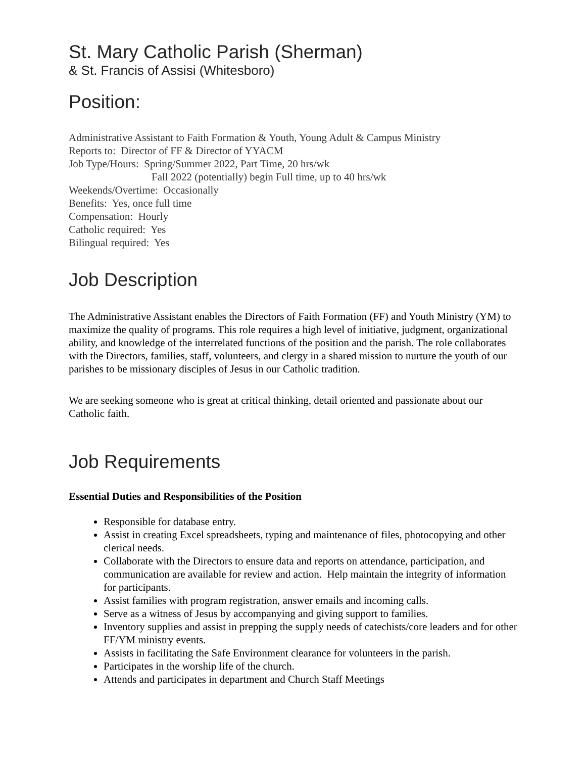St. Mary Catholic Parish (Sherman)
& St. Francis of Assisi (Whitesboro)
Position:
Administrative Assistant to Faith Formation & Youth, Young Adult & Campus Ministry
Reports to: Director of FF & Director of YYACM
Job Type/Hours: Spring/Summer 2022, Part Time, 20 hrs/wk
Fall 2022 (potentially) begin Full time, up to 40 hrs/wk
Weekends/Overtime: Occasionally
Benefits: Yes, once full time
Compensation: Hourly
Catholic required: Yes
Bilingual required: Yes
Job Description
The Administrative Assistant enables the Directors of Faith Formation (FF) and Youth Ministry (YM) to maximize the quality of programs. This role requires a high level of initiative, judgment, organizational ability, and knowledge of the interrelated functions of the position and the parish. The role collaborates with the Directors, families, staff, volunteers, and clergy in a shared mission to nurture the youth of our parishes to be missionary disciples of Jesus in our Catholic tradition.
We are seeking someone who is great at critical thinking, detail oriented and passionate about our Catholic faith.
Job Requirements
Essential Duties and Responsibilities of the Position
Responsible for database entry.
Assist in creating Excel spreadsheets, typing and maintenance of files, photocopying and other clerical needs.
Collaborate with the Directors to ensure data and reports on attendance, participation, and communication are available for review and action. Help maintain the integrity of information for participants.
Assist families with program registration, answer emails and incoming calls.
Serve as a witness of Jesus by accompanying and giving support to families.
Inventory supplies and assist in prepping the supply needs of catechists/core leaders and for other FF/YM ministry events.
Assists in facilitating the Safe Environment clearance for volunteers in the parish.
Participates in the worship life of the church.
Attends and participates in department and Church Staff Meetings